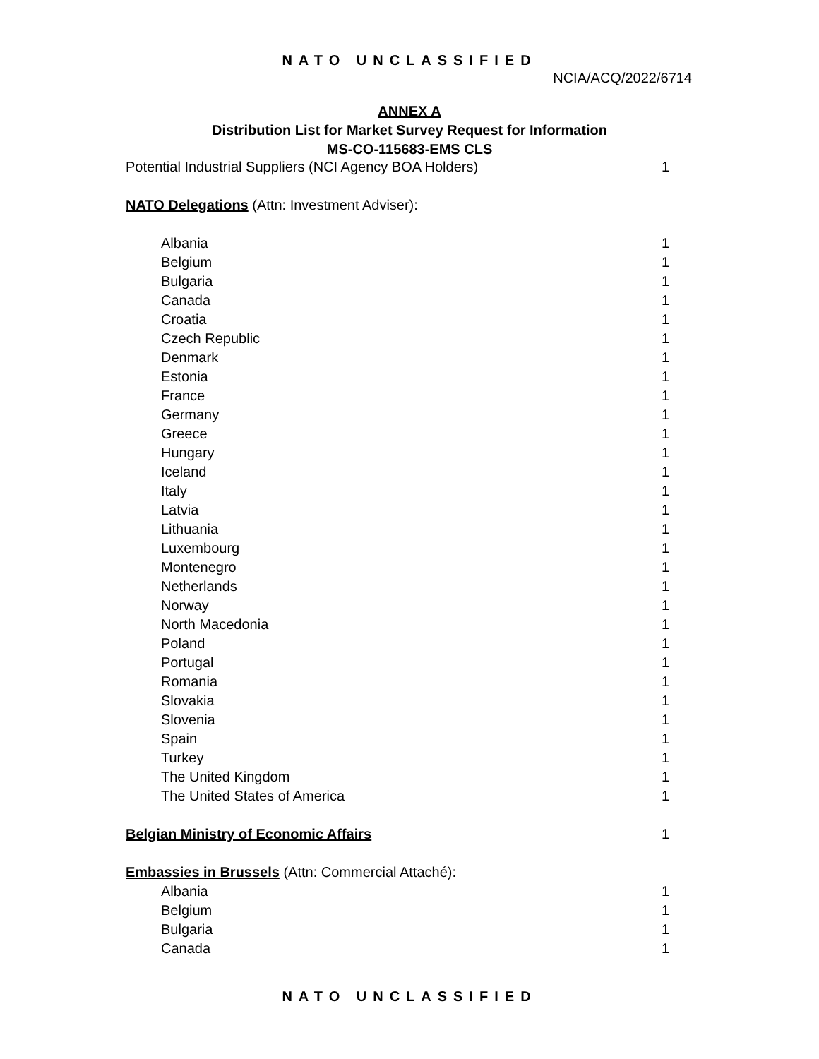NATO UNCLASSIFIED
NCIA/ACQ/2022/6714
ANNEX A
Distribution List for Market Survey Request for Information
MS-CO-115683-EMS CLS
| Potential Industrial Suppliers (NCI Agency BOA Holders) | 1 |
| NATO Delegations (Attn: Investment Adviser): | |
| Albania | 1 |
| Belgium | 1 |
| Bulgaria | 1 |
| Canada | 1 |
| Croatia | 1 |
| Czech Republic | 1 |
| Denmark | 1 |
| Estonia | 1 |
| France | 1 |
| Germany | 1 |
| Greece | 1 |
| Hungary | 1 |
| Iceland | 1 |
| Italy | 1 |
| Latvia | 1 |
| Lithuania | 1 |
| Luxembourg | 1 |
| Montenegro | 1 |
| Netherlands | 1 |
| Norway | 1 |
| North Macedonia | 1 |
| Poland | 1 |
| Portugal | 1 |
| Romania | 1 |
| Slovakia | 1 |
| Slovenia | 1 |
| Spain | 1 |
| Turkey | 1 |
| The United Kingdom | 1 |
| The United States of America | 1 |
| Belgian Ministry of Economic Affairs | 1 |
| Embassies in Brussels (Attn: Commercial Attaché): | |
| Albania | 1 |
| Belgium | 1 |
| Bulgaria | 1 |
| Canada | 1 |
NATO UNCLASSIFIED